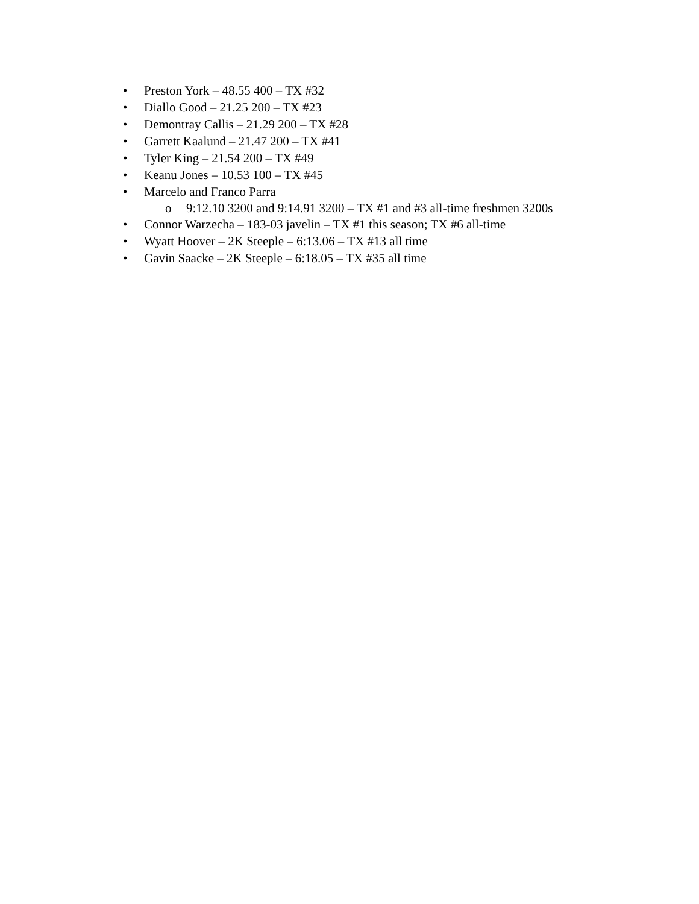• Preston York – 48.55 400 – TX #32
• Diallo Good – 21.25 200 – TX #23
• Demontray Callis – 21.29 200 – TX #28
• Garrett Kaalund – 21.47 200 – TX #41
• Tyler King – 21.54 200 – TX #49
• Keanu Jones – 10.53 100 – TX #45
• Marcelo and Franco Parra
o 9:12.10 3200 and 9:14.91 3200 – TX #1 and #3 all-time freshmen 3200s
• Connor Warzecha – 183-03 javelin – TX #1 this season; TX #6 all-time
• Wyatt Hoover – 2K Steeple – 6:13.06 – TX #13 all time
• Gavin Saacke – 2K Steeple – 6:18.05 – TX #35 all time